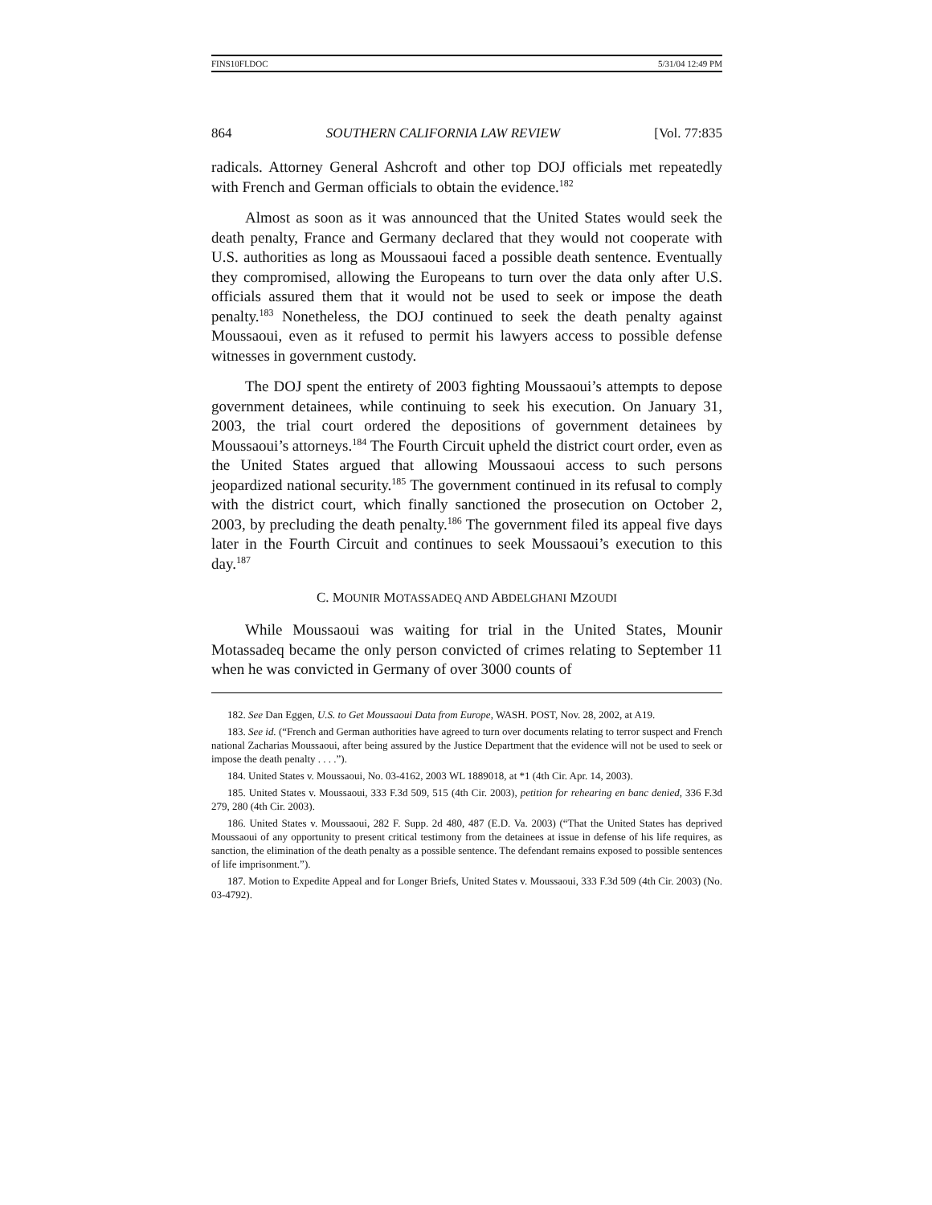FINS10FI.DOC 5/31/04 12:49 PM
864 SOUTHERN CALIFORNIA LAW REVIEW [Vol. 77:835
radicals. Attorney General Ashcroft and other top DOJ officials met repeatedly with French and German officials to obtain the evidence.<sup>182</sup>
Almost as soon as it was announced that the United States would seek the death penalty, France and Germany declared that they would not cooperate with U.S. authorities as long as Moussaoui faced a possible death sentence. Eventually they compromised, allowing the Europeans to turn over the data only after U.S. officials assured them that it would not be used to seek or impose the death penalty.<sup>183</sup> Nonetheless, the DOJ continued to seek the death penalty against Moussaoui, even as it refused to permit his lawyers access to possible defense witnesses in government custody.
The DOJ spent the entirety of 2003 fighting Moussaoui’s attempts to depose government detainees, while continuing to seek his execution. On January 31, 2003, the trial court ordered the depositions of government detainees by Moussaoui’s attorneys.<sup>184</sup> The Fourth Circuit upheld the district court order, even as the United States argued that allowing Moussaoui access to such persons jeopardized national security.<sup>185</sup> The government continued in its refusal to comply with the district court, which finally sanctioned the prosecution on October 2, 2003, by precluding the death penalty.<sup>186</sup> The government filed its appeal five days later in the Fourth Circuit and continues to seek Moussaoui’s execution to this day.<sup>187</sup>
C. MOUNIR MOTASSADEQ AND ABDELGHANI MZOUDI
While Moussaoui was waiting for trial in the United States, Mounir Motassadeq became the only person convicted of crimes relating to September 11 when he was convicted in Germany of over 3000 counts of
182. See Dan Eggen, U.S. to Get Moussaoui Data from Europe, WASH. POST, Nov. 28, 2002, at A19.
183. See id. (“French and German authorities have agreed to turn over documents relating to terror suspect and French national Zacharias Moussaoui, after being assured by the Justice Department that the evidence will not be used to seek or impose the death penalty . . . .”).
184. United States v. Moussaoui, No. 03-4162, 2003 WL 1889018, at *1 (4th Cir. Apr. 14, 2003).
185. United States v. Moussaoui, 333 F.3d 509, 515 (4th Cir. 2003), petition for rehearing en banc denied, 336 F.3d 279, 280 (4th Cir. 2003).
186. United States v. Moussaoui, 282 F. Supp. 2d 480, 487 (E.D. Va. 2003) (“That the United States has deprived Moussaoui of any opportunity to present critical testimony from the detainees at issue in defense of his life requires, as sanction, the elimination of the death penalty as a possible sentence. The defendant remains exposed to possible sentences of life imprisonment.”).
187. Motion to Expedite Appeal and for Longer Briefs, United States v. Moussaoui, 333 F.3d 509 (4th Cir. 2003) (No. 03-4792).